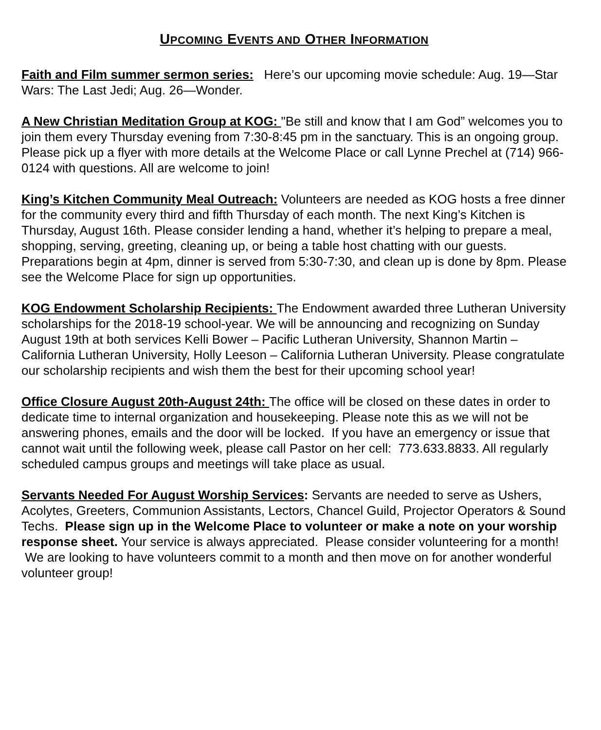UPCOMING EVENTS AND OTHER INFORMATION
Faith and Film summer sermon series: Here’s our upcoming movie schedule: Aug. 19—Star Wars: The Last Jedi; Aug. 26—Wonder.
A New Christian Meditation Group at KOG: "Be still and know that I am God” welcomes you to join them every Thursday evening from 7:30-8:45 pm in the sanctuary. This is an ongoing group. Please pick up a flyer with more details at the Welcome Place or call Lynne Prechel at (714) 966-0124 with questions. All are welcome to join!
King’s Kitchen Community Meal Outreach: Volunteers are needed as KOG hosts a free dinner for the community every third and fifth Thursday of each month. The next King’s Kitchen is Thursday, August 16th. Please consider lending a hand, whether it’s helping to prepare a meal, shopping, serving, greeting, cleaning up, or being a table host chatting with our guests. Preparations begin at 4pm, dinner is served from 5:30-7:30, and clean up is done by 8pm. Please see the Welcome Place for sign up opportunities.
KOG Endowment Scholarship Recipients: The Endowment awarded three Lutheran University scholarships for the 2018-19 school-year. We will be announcing and recognizing on Sunday August 19th at both services Kelli Bower – Pacific Lutheran University, Shannon Martin – California Lutheran University, Holly Leeson – California Lutheran University. Please congratulate our scholarship recipients and wish them the best for their upcoming school year!
Office Closure August 20th-August 24th: The office will be closed on these dates in order to dedicate time to internal organization and housekeeping. Please note this as we will not be answering phones, emails and the door will be locked. If you have an emergency or issue that cannot wait until the following week, please call Pastor on her cell: 773.633.8833. All regularly scheduled campus groups and meetings will take place as usual.
Servants Needed For August Worship Services: Servants are needed to serve as Ushers, Acolytes, Greeters, Communion Assistants, Lectors, Chancel Guild, Projector Operators & Sound Techs. Please sign up in the Welcome Place to volunteer or make a note on your worship response sheet. Your service is always appreciated. Please consider volunteering for a month! We are looking to have volunteers commit to a month and then move on for another wonderful volunteer group!